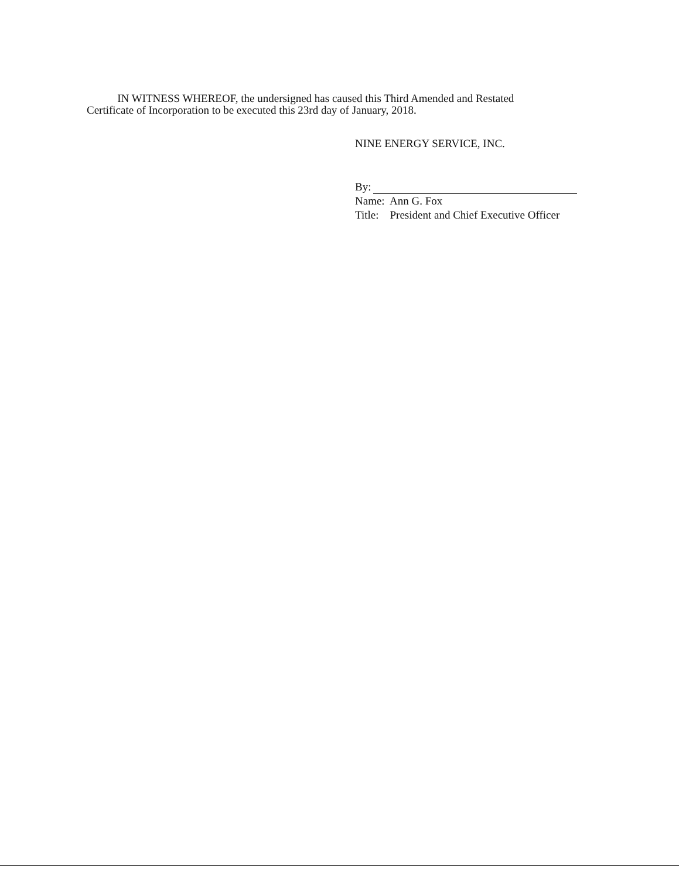IN WITNESS WHEREOF, the undersigned has caused this Third Amended and Restated
Certificate of Incorporation to be executed this 23rd day of January, 2018.
NINE ENERGY SERVICE, INC.
By:
Name: Ann G. Fox
Title: President and Chief Executive Officer